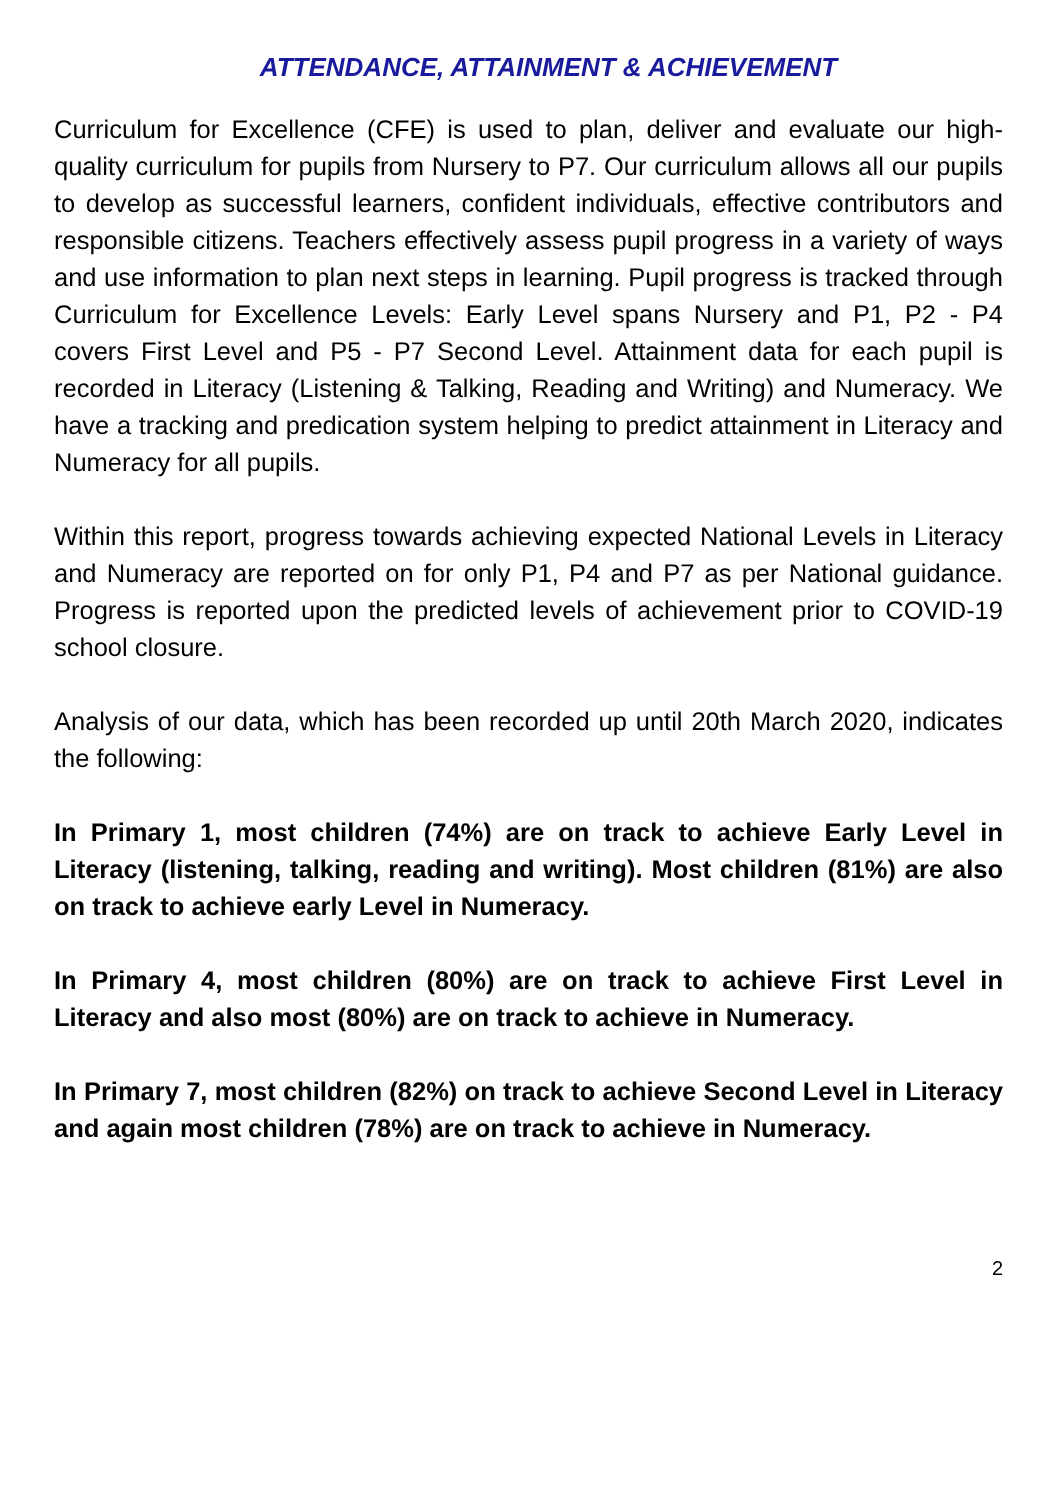ATTENDANCE, ATTAINMENT & ACHIEVEMENT
Curriculum for Excellence (CFE) is used to plan, deliver and evaluate our high-quality curriculum for pupils from Nursery to P7. Our curriculum allows all our pupils to develop as successful learners, confident individuals, effective contributors and responsible citizens. Teachers effectively assess pupil progress in a variety of ways and use information to plan next steps in learning. Pupil progress is tracked through Curriculum for Excellence Levels: Early Level spans Nursery and P1, P2 - P4 covers First Level and P5 - P7 Second Level. Attainment data for each pupil is recorded in Literacy (Listening & Talking, Reading and Writing) and Numeracy. We have a tracking and predication system helping to predict attainment in Literacy and Numeracy for all pupils.
Within this report, progress towards achieving expected National Levels in Literacy and Numeracy are reported on for only P1, P4 and P7 as per National guidance. Progress is reported upon the predicted levels of achievement prior to COVID-19 school closure.
Analysis of our data, which has been recorded up until 20th March 2020, indicates the following:
In Primary 1, most children (74%) are on track to achieve Early Level in Literacy (listening, talking, reading and writing). Most children (81%) are also on track to achieve early Level in Numeracy.
In Primary 4, most children (80%) are on track to achieve First Level in Literacy and also most (80%) are on track to achieve in Numeracy.
In Primary 7, most children (82%) on track to achieve Second Level in Literacy and again most children (78%) are on track to achieve in Numeracy.
2